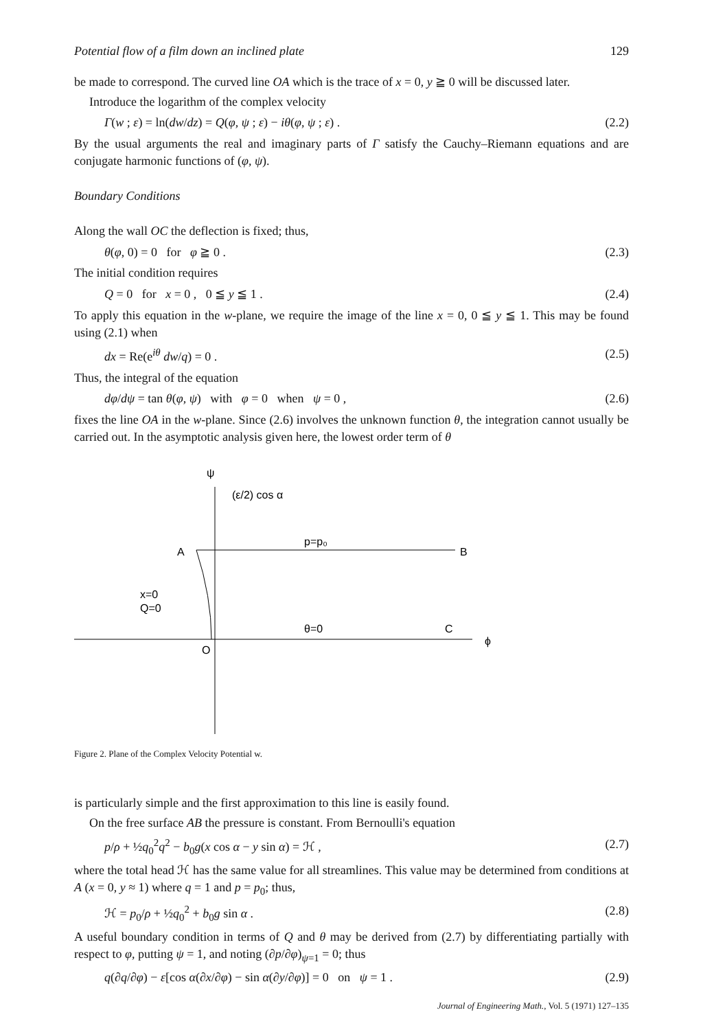Potential flow of a film down an inclined plate 129
be made to correspond. The curved line OA which is the trace of x = 0, y ≧ 0 will be discussed later.
Introduce the logarithm of the complex velocity
Γ(w ; ε) = ln(dw/dz) = Q(φ, ψ ; ε) − iθ(φ, ψ ; ε) . (2.2)
By the usual arguments the real and imaginary parts of Γ satisfy the Cauchy–Riemann equations and are conjugate harmonic functions of (φ, ψ).
Boundary Conditions
Along the wall OC the deflection is fixed; thus,
θ(φ, 0) = 0 for φ ≧ 0 . (2.3)
The initial condition requires
Q = 0 for x = 0 , 0 ≦ y ≦ 1 . (2.4)
To apply this equation in the w-plane, we require the image of the line x = 0, 0 ≦ y ≦ 1. This may be found using (2.1) when
dx = Re(e<sup>iθ</sup> dw/q) = 0 . (2.5)
Thus, the integral of the equation
dφ/dψ = tan θ(φ, ψ) with φ = 0 when ψ = 0 , (2.6)
fixes the line OA in the w-plane. Since (2.6) involves the unknown function θ, the integration cannot usually be carried out. In the asymptotic analysis given here, the lowest order term of θ
ψ
(ε/2) cos α
A
B
p=p₀
x=0
Q=0
θ=0
C
ϕ
O
Figure 2. Plane of the Complex Velocity Potential w.
is particularly simple and the first approximation to this line is easily found.
On the free surface AB the pressure is constant. From Bernoulli's equation
p/ρ + ½q<sub>0</sub><sup>2</sup>q<sup>2</sup> − b<sub>0</sub>g(x cos α − y sin α) = ℋ , (2.7)
where the total head ℋ has the same value for all streamlines. This value may be determined from conditions at A (x = 0, y ≈ 1) where q = 1 and p = p<sub>0</sub>; thus,
ℋ = p<sub>0</sub>/ρ + ½q<sub>0</sub><sup>2</sup> + b<sub>0</sub>g sin α . (2.8)
A useful boundary condition in terms of Q and θ may be derived from (2.7) by differentiating partially with respect to φ, putting ψ = 1, and noting (∂p/∂φ)<sub>ψ=1</sub> = 0; thus
q(∂q/∂φ) − ε[cos α(∂x/∂φ) − sin α(∂y/∂φ)] = 0 on ψ = 1 . (2.9)
Journal of Engineering Math., Vol. 5 (1971) 127–135